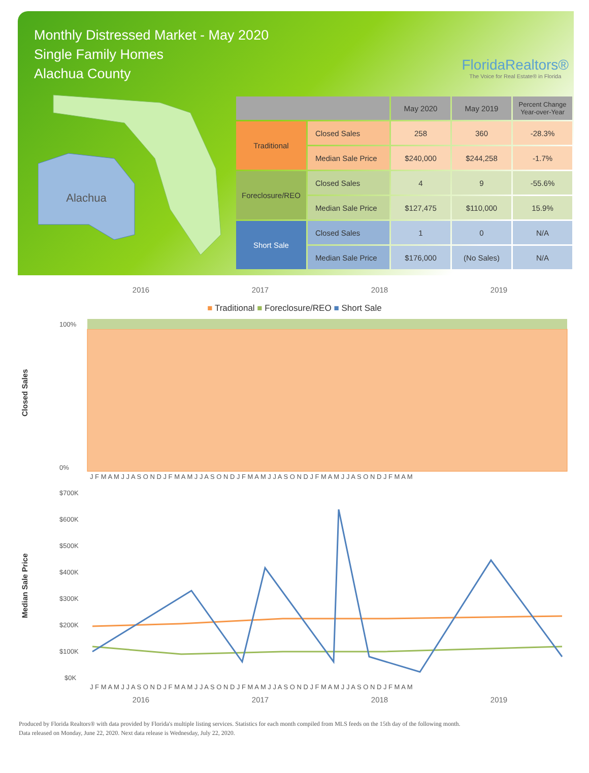Monthly Distressed Market - May 2020
Single Family Homes
Alachua County
FloridaRealtors®
The Voice for Real Estate® in Florida
Alachua
| | | May 2020 | May 2019 | Percent Change Year-over-Year |
| --- | --- | --- | --- | --- |
| Traditional | Closed Sales | 258 | 360 | -28.3% |
| | Median Sale Price | $240,000 | $244,258 | -1.7% |
| Foreclosure/REO | Closed Sales | 4 | 9 | -55.6% |
| | Median Sale Price | $127,475 | $110,000 | 15.9% |
| Short Sale | Closed Sales | 1 | 0 | N/A |
| | Median Sale Price | $176,000 | (No Sales) | N/A |
2016 2017 2018 2019
■ Traditional ■ Foreclosure/REO ■ Short Sale
Closed Sales
100%
0%
J F M A M J J A S O N D J F M A M J J A S O N D J F M A M J J A S O N D J F M A M J J A S O N D J F M A M
Median Sale Price
$700K
$600K
$500K
$400K
$300K
$200K
$100K
$0K
J F M A M J J A S O N D J F M A M J J A S O N D J F M A M J J A S O N D J F M A M J J A S O N D J F M A M
2016 2017 2018 2019
Produced by Florida Realtors® with data provided by Florida's multiple listing services. Statistics for each month compiled from MLS feeds on the 15th day of the following month.
Data released on Monday, June 22, 2020. Next data release is Wednesday, July 22, 2020.